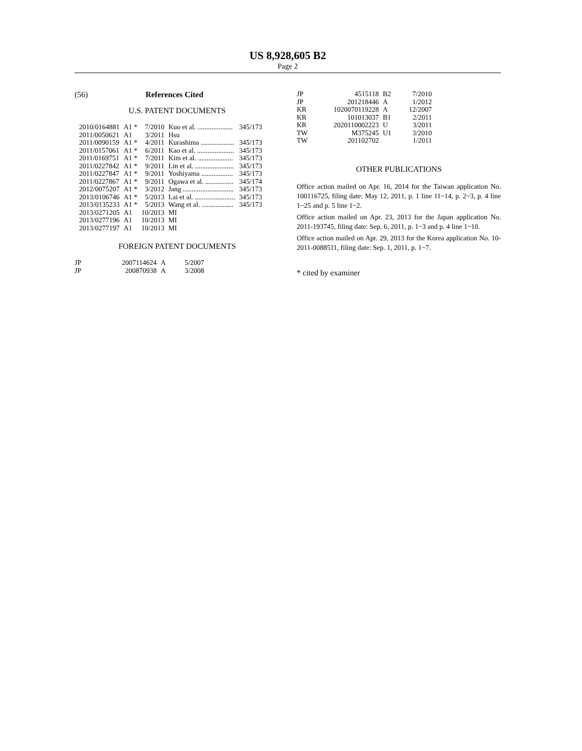US 8,928,605 B2
Page 2
(56) References Cited
U.S. PATENT DOCUMENTS
| 2010/0164881 | A1 * | 7/2010 | Kuo et al. .................... | 345/173 |
| 2011/0050621 | A1 | 3/2011 | Hsu | |
| 2011/0090159 | A1 * | 4/2011 | Kurashima ................... | 345/173 |
| 2011/0157061 | A1 * | 6/2011 | Kao et al. ..................... | 345/173 |
| 2011/0169751 | A1 * | 7/2011 | Kim et al. .................... | 345/173 |
| 2011/0227842 | A1 * | 9/2011 | Lin et al. ...................... | 345/173 |
| 2011/0227847 | A1 * | 9/2011 | Yoshiyama .................. | 345/173 |
| 2011/0227867 | A1 * | 9/2011 | Ogawa et al. ................ | 345/174 |
| 2012/0075207 | A1 * | 3/2012 | Jang ............................. | 345/173 |
| 2013/0106746 | A1 * | 5/2013 | Lai et al. ....................... | 345/173 |
| 2013/0135233 | A1 * | 5/2013 | Wang et al. .................. | 345/173 |
| 2013/0271205 | A1 | 10/2013 | MI | |
| 2013/0277196 | A1 | 10/2013 | MI | |
| 2013/0277197 | A1 | 10/2013 | MI | |
FOREIGN PATENT DOCUMENTS
| JP | 2007114624 | A | 5/2007 |
| JP | 200870938 | A | 3/2008 |
| JP | 4515118 | B2 | 7/2010 |
| JP | 201218446 | A | 1/2012 |
| KR | 1020070119228 | A | 12/2007 |
| KR | 101013037 | B1 | 2/2011 |
| KR | 2020110002223 | U | 3/2011 |
| TW | M375245 | U1 | 3/2010 |
| TW | 201102702 | | 1/2011 |
OTHER PUBLICATIONS
Office action mailed on Apr. 16, 2014 for the Taiwan application No. 100116725, filing date: May 12, 2011, p. 1 line 11~14, p. 2~3, p. 4 line 1~25 and p. 5 line 1~2.
Office action mailed on Apr. 23, 2013 for the Japan application No. 2011-193745, filing date: Sep. 6, 2011, p. 1~3 and p. 4 line 1~10.
Office action mailed on Apr. 29, 2013 for the Korea application No. 10-2011-0088511, filing date: Sep. 1, 2011, p. 1~7.
* cited by examiner